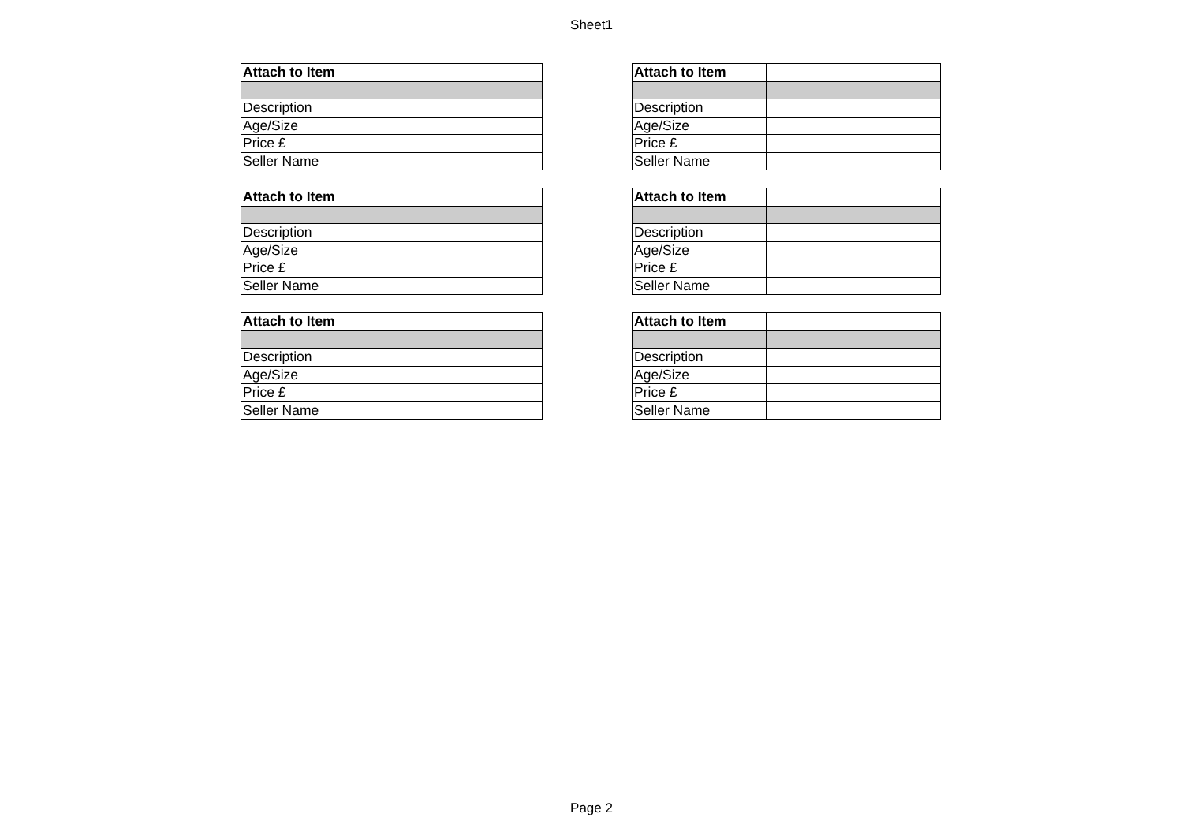Sheet1
| Attach to Item | |
| Description | |
| Age/Size | |
| Price £ | |
| Seller Name | |
| Attach to Item | |
| Description | |
| Age/Size | |
| Price £ | |
| Seller Name | |
| Attach to Item | |
| Description | |
| Age/Size | |
| Price £ | |
| Seller Name | |
| Attach to Item | |
| Description | |
| Age/Size | |
| Price £ | |
| Seller Name | |
| Attach to Item | |
| Description | |
| Age/Size | |
| Price £ | |
| Seller Name | |
| Attach to Item | |
| Description | |
| Age/Size | |
| Price £ | |
| Seller Name | |
Page 2